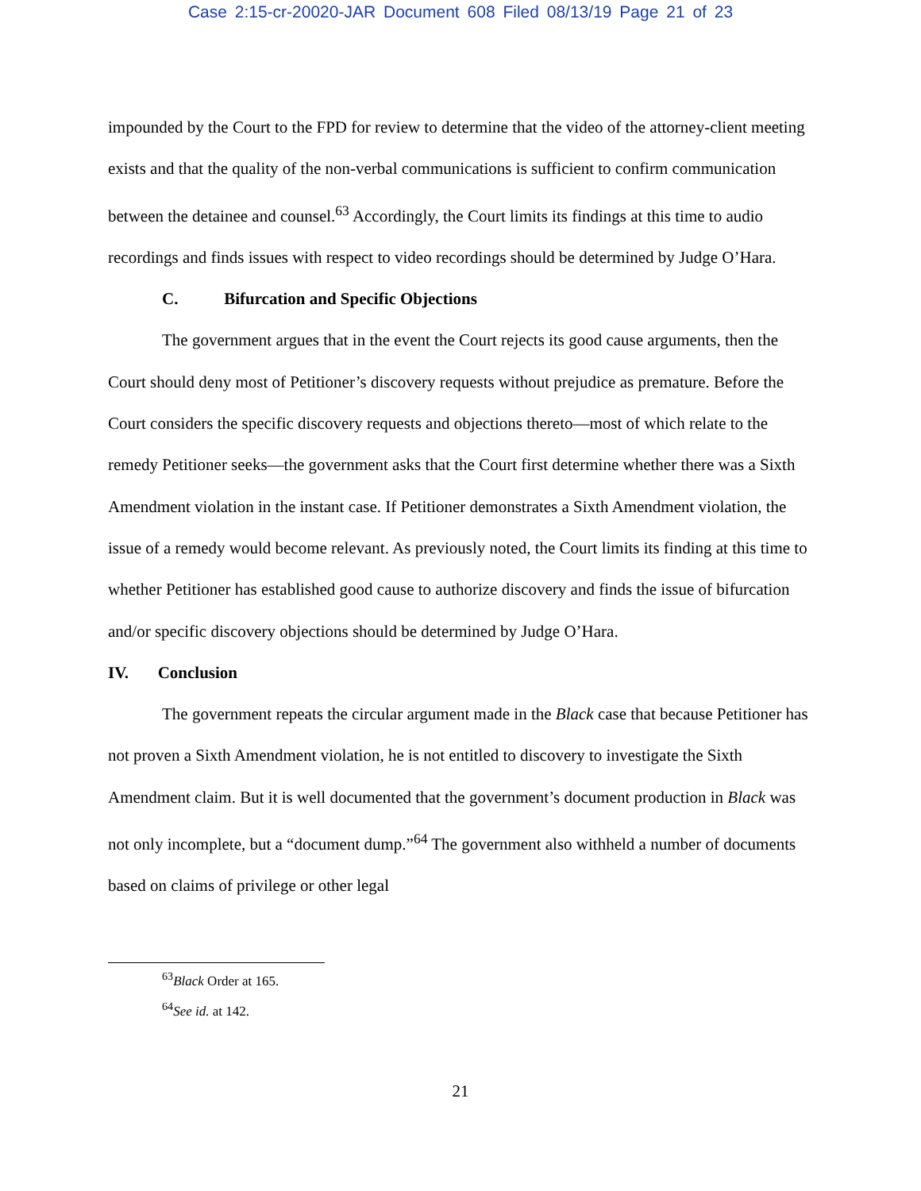Case 2:15-cr-20020-JAR Document 608 Filed 08/13/19 Page 21 of 23
impounded by the Court to the FPD for review to determine that the video of the attorney-client meeting exists and that the quality of the non-verbal communications is sufficient to confirm communication between the detainee and counsel.<sup>63</sup> Accordingly, the Court limits its findings at this time to audio recordings and finds issues with respect to video recordings should be determined by Judge O’Hara.
C. Bifurcation and Specific Objections
The government argues that in the event the Court rejects its good cause arguments, then the Court should deny most of Petitioner’s discovery requests without prejudice as premature. Before the Court considers the specific discovery requests and objections thereto—most of which relate to the remedy Petitioner seeks—the government asks that the Court first determine whether there was a Sixth Amendment violation in the instant case. If Petitioner demonstrates a Sixth Amendment violation, the issue of a remedy would become relevant. As previously noted, the Court limits its finding at this time to whether Petitioner has established good cause to authorize discovery and finds the issue of bifurcation and/or specific discovery objections should be determined by Judge O’Hara.
IV. Conclusion
The government repeats the circular argument made in the Black case that because Petitioner has not proven a Sixth Amendment violation, he is not entitled to discovery to investigate the Sixth Amendment claim. But it is well documented that the government’s document production in Black was not only incomplete, but a “document dump.”<sup>64</sup> The government also withheld a number of documents based on claims of privilege or other legal
<sup>63</sup> Black Order at 165.
<sup>64</sup> See id. at 142.
21